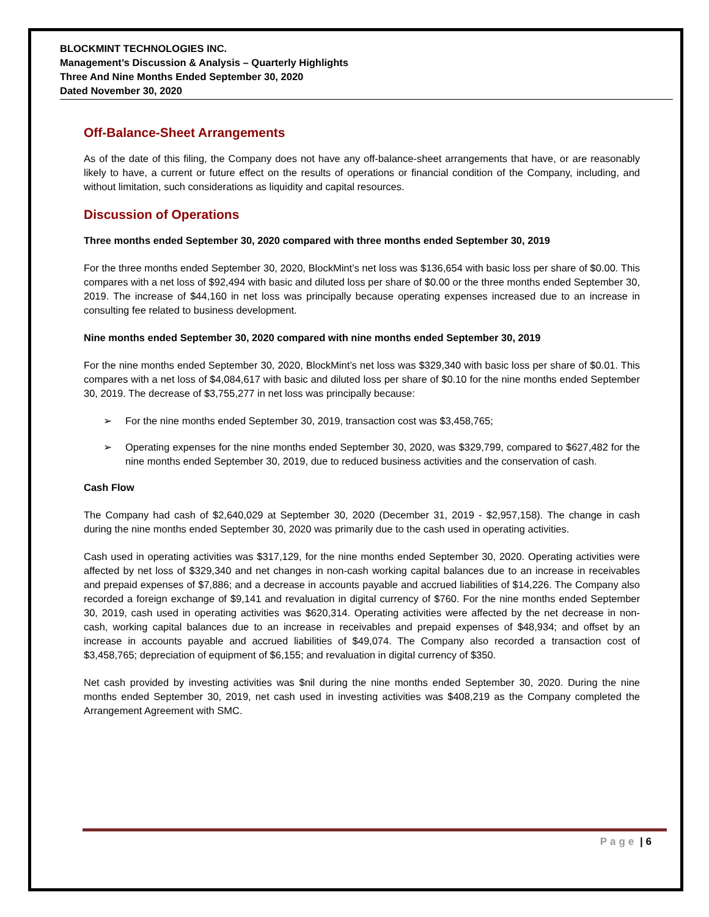BLOCKMINT TECHNOLOGIES INC.
Management’s Discussion & Analysis – Quarterly Highlights
Three And Nine Months Ended September 30, 2020
Dated November 30, 2020
Off-Balance-Sheet Arrangements
As of the date of this filing, the Company does not have any off-balance-sheet arrangements that have, or are reasonably likely to have, a current or future effect on the results of operations or financial condition of the Company, including, and without limitation, such considerations as liquidity and capital resources.
Discussion of Operations
Three months ended September 30, 2020 compared with three months ended September 30, 2019
For the three months ended September 30, 2020, BlockMint’s net loss was $136,654 with basic loss per share of $0.00. This compares with a net loss of $92,494 with basic and diluted loss per share of $0.00 or the three months ended September 30, 2019. The increase of $44,160 in net loss was principally because operating expenses increased due to an increase in consulting fee related to business development.
Nine months ended September 30, 2020 compared with nine months ended September 30, 2019
For the nine months ended September 30, 2020, BlockMint’s net loss was $329,340 with basic loss per share of $0.01. This compares with a net loss of $4,084,617 with basic and diluted loss per share of $0.10 for the nine months ended September 30, 2019. The decrease of $3,755,277 in net loss was principally because:
➢ For the nine months ended September 30, 2019, transaction cost was $3,458,765;
➢ Operating expenses for the nine months ended September 30, 2020, was $329,799, compared to $627,482 for the nine months ended September 30, 2019, due to reduced business activities and the conservation of cash.
Cash Flow
The Company had cash of $2,640,029 at September 30, 2020 (December 31, 2019 - $2,957,158). The change in cash during the nine months ended September 30, 2020 was primarily due to the cash used in operating activities.
Cash used in operating activities was $317,129, for the nine months ended September 30, 2020. Operating activities were affected by net loss of $329,340 and net changes in non-cash working capital balances due to an increase in receivables and prepaid expenses of $7,886; and a decrease in accounts payable and accrued liabilities of $14,226. The Company also recorded a foreign exchange of $9,141 and revaluation in digital currency of $760. For the nine months ended September 30, 2019, cash used in operating activities was $620,314. Operating activities were affected by the net decrease in non-cash, working capital balances due to an increase in receivables and prepaid expenses of $48,934; and offset by an increase in accounts payable and accrued liabilities of $49,074. The Company also recorded a transaction cost of $3,458,765; depreciation of equipment of $6,155; and revaluation in digital currency of $350.
Net cash provided by investing activities was $nil during the nine months ended September 30, 2020. During the nine months ended September 30, 2019, net cash used in investing activities was $408,219 as the Company completed the Arrangement Agreement with SMC.
Page | 6